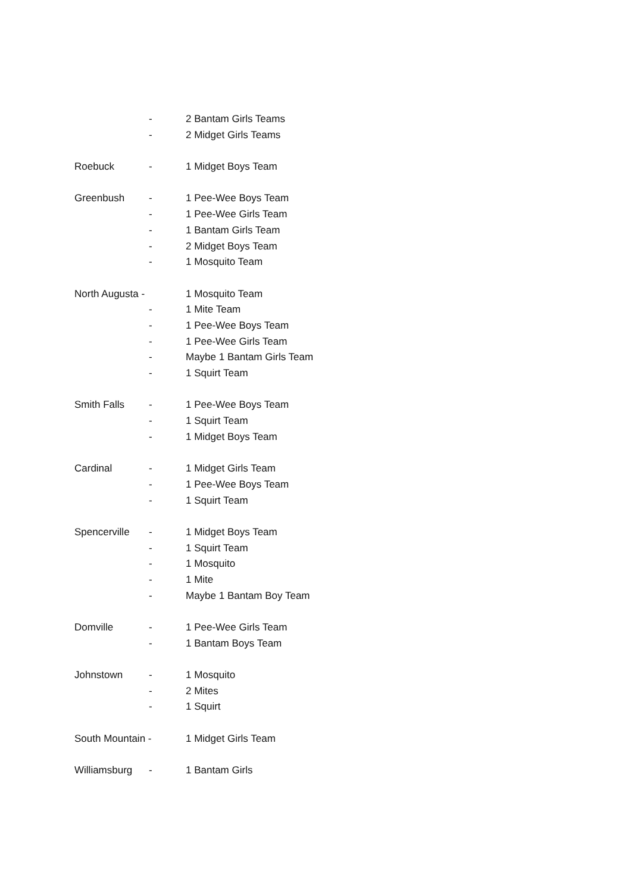- 2 Bantam Girls Teams
- 2 Midget Girls Teams
Roebuck - 1 Midget Boys Team
Greenbush - 1 Pee-Wee Boys Team
- 1 Pee-Wee Girls Team
- 1 Bantam Girls Team
- 2 Midget Boys Team
- 1 Mosquito Team
North Augusta - 1 Mosquito Team
- 1 Mite Team
- 1 Pee-Wee Boys Team
- 1 Pee-Wee Girls Team
- Maybe 1 Bantam Girls Team
- 1 Squirt Team
Smith Falls - 1 Pee-Wee Boys Team
- 1 Squirt Team
- 1 Midget Boys Team
Cardinal - 1 Midget Girls Team
- 1 Pee-Wee Boys Team
- 1 Squirt Team
Spencerville - 1 Midget Boys Team
- 1 Squirt Team
- 1 Mosquito
- 1 Mite
- Maybe 1 Bantam Boy Team
Domville - 1 Pee-Wee Girls Team
- 1 Bantam Boys Team
Johnstown - 1 Mosquito
- 2 Mites
- 1 Squirt
South Mountain - 1 Midget Girls Team
Williamsburg - 1 Bantam Girls